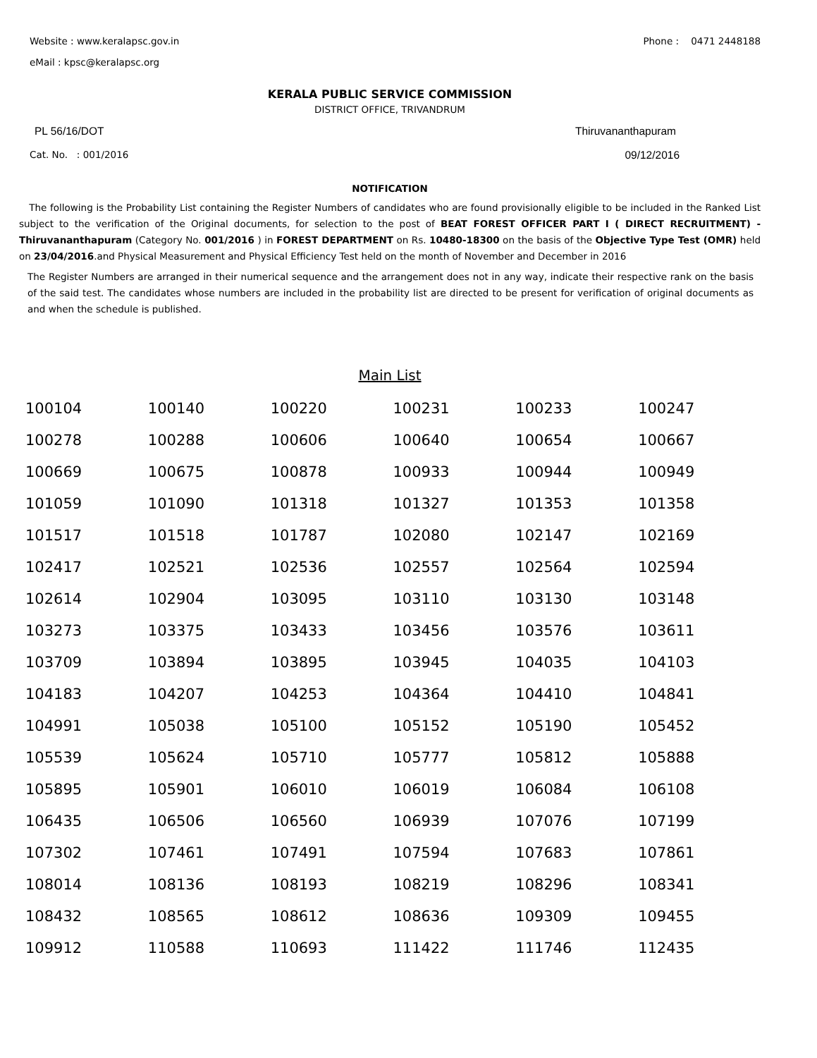Website : www.keralapsc.gov.in Phone : 0471 2448188
eMail : kpsc@keralapsc.org
KERALA PUBLIC SERVICE COMMISSION
DISTRICT OFFICE, TRIVANDRUM
PL 56/16/DOT Thiruvananthapuram
Cat. No. : 001/2016 09/12/2016
NOTIFICATION
The following is the Probability List containing the Register Numbers of candidates who are found provisionally eligible to be included in the Ranked List subject to the verification of the Original documents, for selection to the post of BEAT FOREST OFFICER PART I ( DIRECT RECRUITMENT) - Thiruvananthapuram (Category No. 001/2016 ) in FOREST DEPARTMENT on Rs. 10480-18300 on the basis of the Objective Type Test (OMR) held on 23/04/2016.and Physical Measurement and Physical Efficiency Test held on the month of November and December in 2016
The Register Numbers are arranged in their numerical sequence and the arrangement does not in any way, indicate their respective rank on the basis of the said test. The candidates whose numbers are included in the probability list are directed to be present for verification of original documents as and when the schedule is published.
Main List
| 100104 | 100140 | 100220 | 100231 | 100233 | 100247 |
| 100278 | 100288 | 100606 | 100640 | 100654 | 100667 |
| 100669 | 100675 | 100878 | 100933 | 100944 | 100949 |
| 101059 | 101090 | 101318 | 101327 | 101353 | 101358 |
| 101517 | 101518 | 101787 | 102080 | 102147 | 102169 |
| 102417 | 102521 | 102536 | 102557 | 102564 | 102594 |
| 102614 | 102904 | 103095 | 103110 | 103130 | 103148 |
| 103273 | 103375 | 103433 | 103456 | 103576 | 103611 |
| 103709 | 103894 | 103895 | 103945 | 104035 | 104103 |
| 104183 | 104207 | 104253 | 104364 | 104410 | 104841 |
| 104991 | 105038 | 105100 | 105152 | 105190 | 105452 |
| 105539 | 105624 | 105710 | 105777 | 105812 | 105888 |
| 105895 | 105901 | 106010 | 106019 | 106084 | 106108 |
| 106435 | 106506 | 106560 | 106939 | 107076 | 107199 |
| 107302 | 107461 | 107491 | 107594 | 107683 | 107861 |
| 108014 | 108136 | 108193 | 108219 | 108296 | 108341 |
| 108432 | 108565 | 108612 | 108636 | 109309 | 109455 |
| 109912 | 110588 | 110693 | 111422 | 111746 | 112435 |